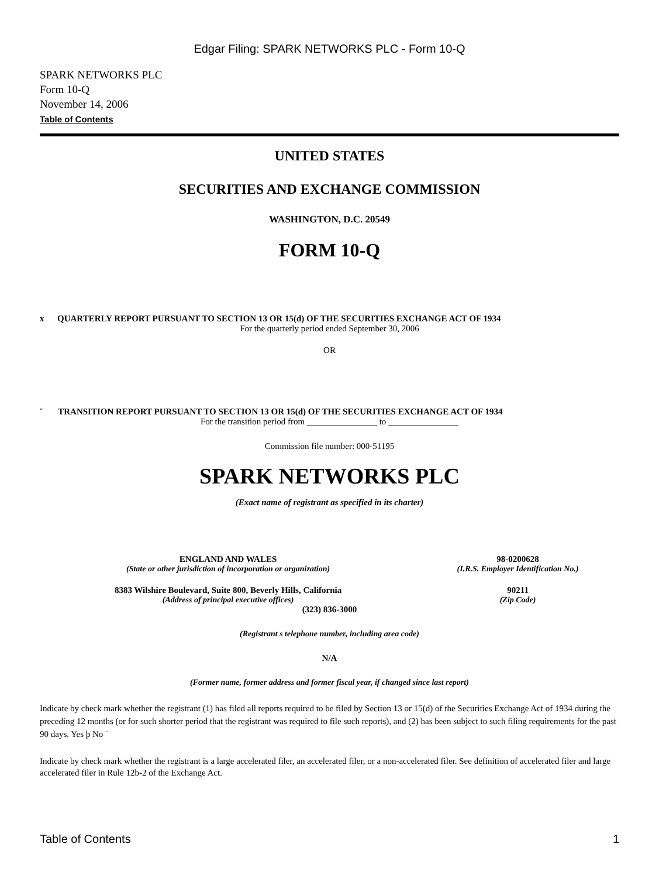Edgar Filing: SPARK NETWORKS PLC - Form 10-Q
SPARK NETWORKS PLC
Form 10-Q
November 14, 2006
Table of Contents
UNITED STATES
SECURITIES AND EXCHANGE COMMISSION
WASHINGTON, D.C. 20549
FORM 10-Q
x QUARTERLY REPORT PURSUANT TO SECTION 13 OR 15(d) OF THE SECURITIES EXCHANGE ACT OF 1934
For the quarterly period ended September 30, 2006
OR
¨ TRANSITION REPORT PURSUANT TO SECTION 13 OR 15(d) OF THE SECURITIES EXCHANGE ACT OF 1934
For the transition period from ________________ to ________________
Commission file number: 000-51195
SPARK NETWORKS PLC
(Exact name of registrant as specified in its charter)
| ENGLAND AND WALES | 98-0200628 |
| (State or other jurisdiction of incorporation or organization) | (I.R.S. Employer Identification No.) |
| 8383 Wilshire Boulevard, Suite 800, Beverly Hills, California | 90211 |
| (Address of principal executive offices) | (Zip Code) |
(323) 836-3000
(Registrant s telephone number, including area code)
N/A
(Former name, former address and former fiscal year, if changed since last report)
Indicate by check mark whether the registrant (1) has filed all reports required to be filed by Section 13 or 15(d) of the Securities Exchange Act of 1934 during the preceding 12 months (or for such shorter period that the registrant was required to file such reports), and (2) has been subject to such filing requirements for the past 90 days. Yes þ No ¨
Indicate by check mark whether the registrant is a large accelerated filer, an accelerated filer, or a non-accelerated filer. See definition of accelerated filer and large accelerated filer in Rule 12b-2 of the Exchange Act.
Table of Contents 1